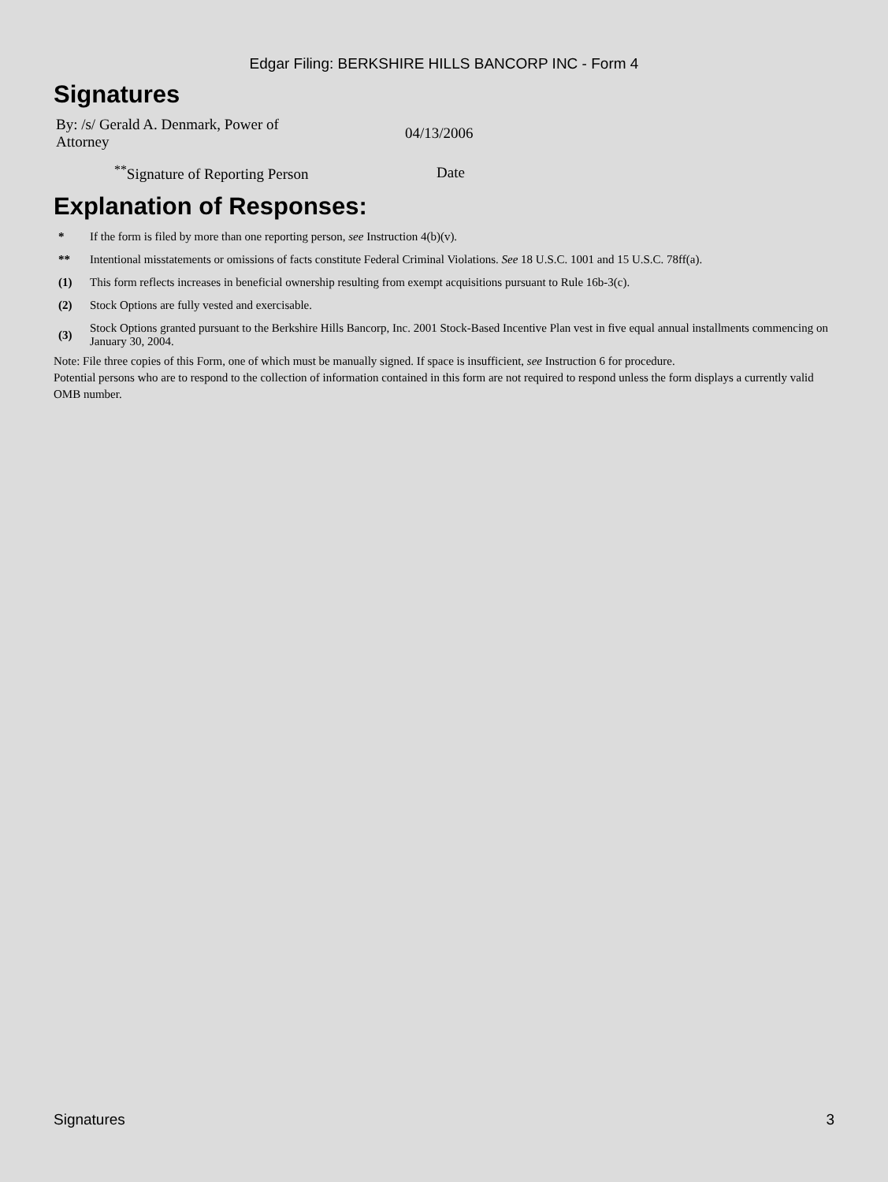Edgar Filing: BERKSHIRE HILLS BANCORP INC - Form 4
Signatures
| By: /s/ Gerald A. Denmark, Power of Attorney | 04/13/2006 |
| <sup>**</sup> Signature of Reporting Person | Date |
Explanation of Responses:
| * | If the form is filed by more than one reporting person, see Instruction 4(b)(v). |
| ** | Intentional misstatements or omissions of facts constitute Federal Criminal Violations. See 18 U.S.C. 1001 and 15 U.S.C. 78ff(a). |
| (1) | This form reflects increases in beneficial ownership resulting from exempt acquisitions pursuant to Rule 16b-3(c). |
| (2) | Stock Options are fully vested and exercisable. |
| (3) | Stock Options granted pursuant to the Berkshire Hills Bancorp, Inc. 2001 Stock-Based Incentive Plan vest in five equal annual installments commencing on January 30, 2004. |
Note: File three copies of this Form, one of which must be manually signed. If space is insufficient, see Instruction 6 for procedure.
Potential persons who are to respond to the collection of information contained in this form are not required to respond unless the form displays a currently valid OMB number.
Signatures 3